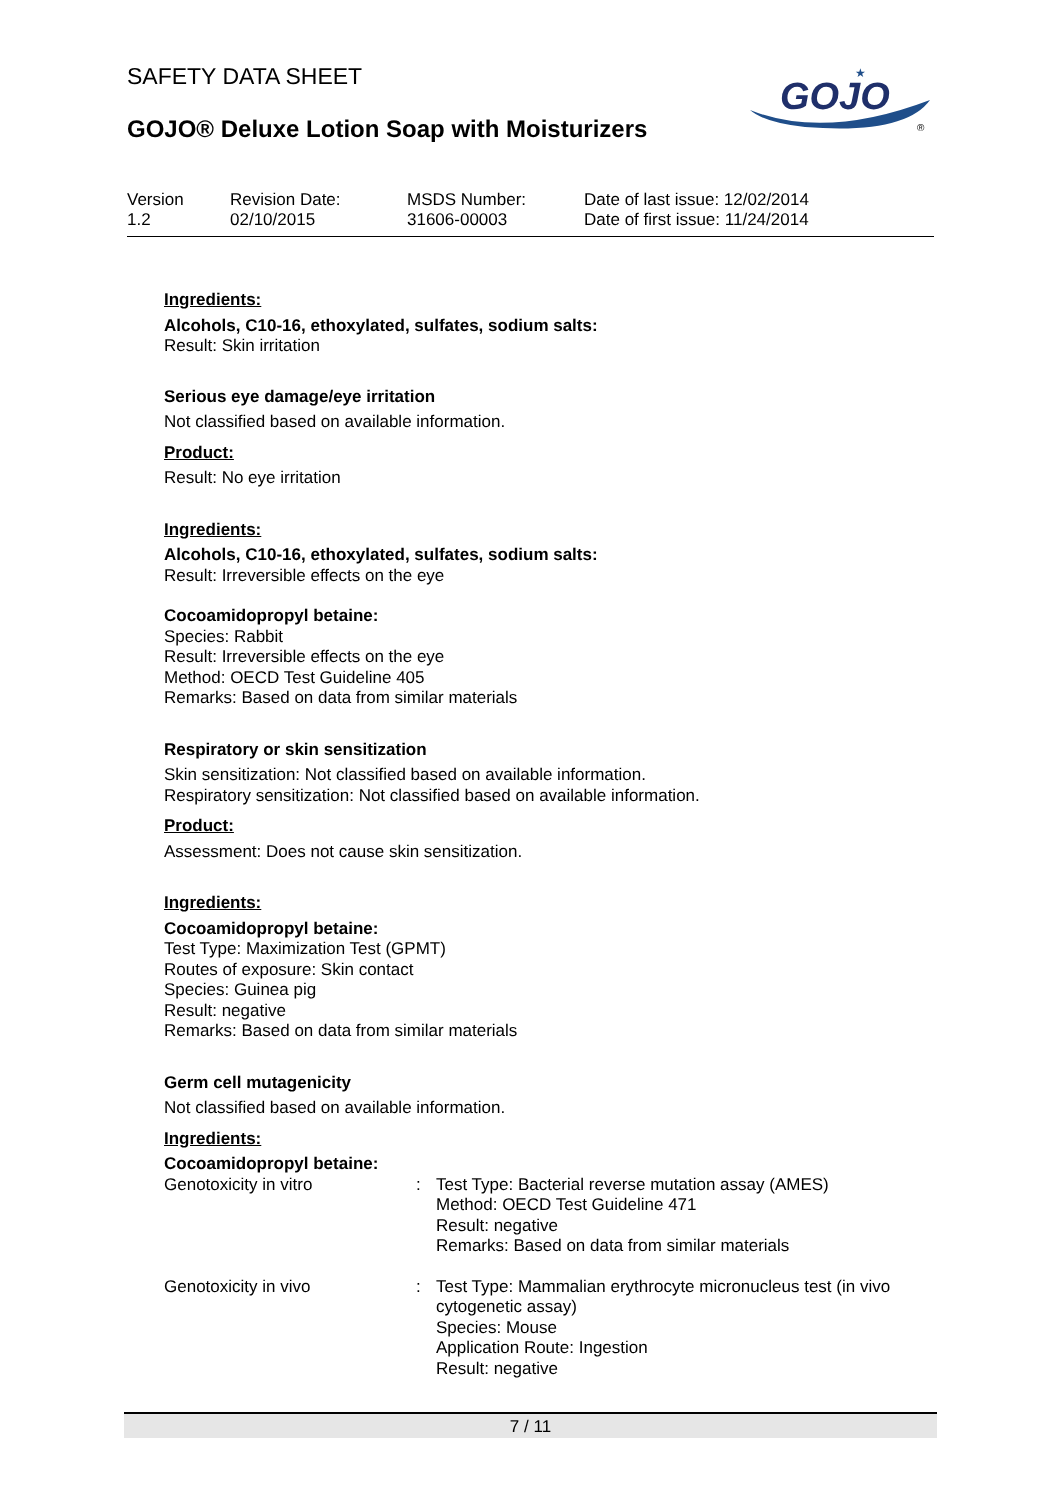SAFETY DATA SHEET
GOJO® Deluxe Lotion Soap with Moisturizers
GOJO
★
®
| Version | Revision Date: | MSDS Number: | Date of last issue: 12/02/2014 |
| 1.2 | 02/10/2015 | 31606-00003 | Date of first issue: 11/24/2014 |
Ingredients:
Alcohols, C10-16, ethoxylated, sulfates, sodium salts:
Result: Skin irritation
Serious eye damage/eye irritation
Not classified based on available information.
Product:
Result: No eye irritation
Ingredients:
Alcohols, C10-16, ethoxylated, sulfates, sodium salts:
Result: Irreversible effects on the eye
Cocoamidopropyl betaine:
Species: Rabbit
Result: Irreversible effects on the eye
Method: OECD Test Guideline 405
Remarks: Based on data from similar materials
Respiratory or skin sensitization
Skin sensitization: Not classified based on available information.
Respiratory sensitization: Not classified based on available information.
Product:
Assessment: Does not cause skin sensitization.
Ingredients:
Cocoamidopropyl betaine:
Test Type: Maximization Test (GPMT)
Routes of exposure: Skin contact
Species: Guinea pig
Result: negative
Remarks: Based on data from similar materials
Germ cell mutagenicity
Not classified based on available information.
Ingredients:
Cocoamidopropyl betaine:
| Genotoxicity in vitro | : | Test Type: Bacterial reverse mutation assay (AMES) Method: OECD Test Guideline 471 Result: negative Remarks: Based on data from similar materials |
| Genotoxicity in vivo | : | Test Type: Mammalian erythrocyte micronucleus test (in vivo cytogenetic assay) Species: Mouse Application Route: Ingestion Result: negative |
7 / 11